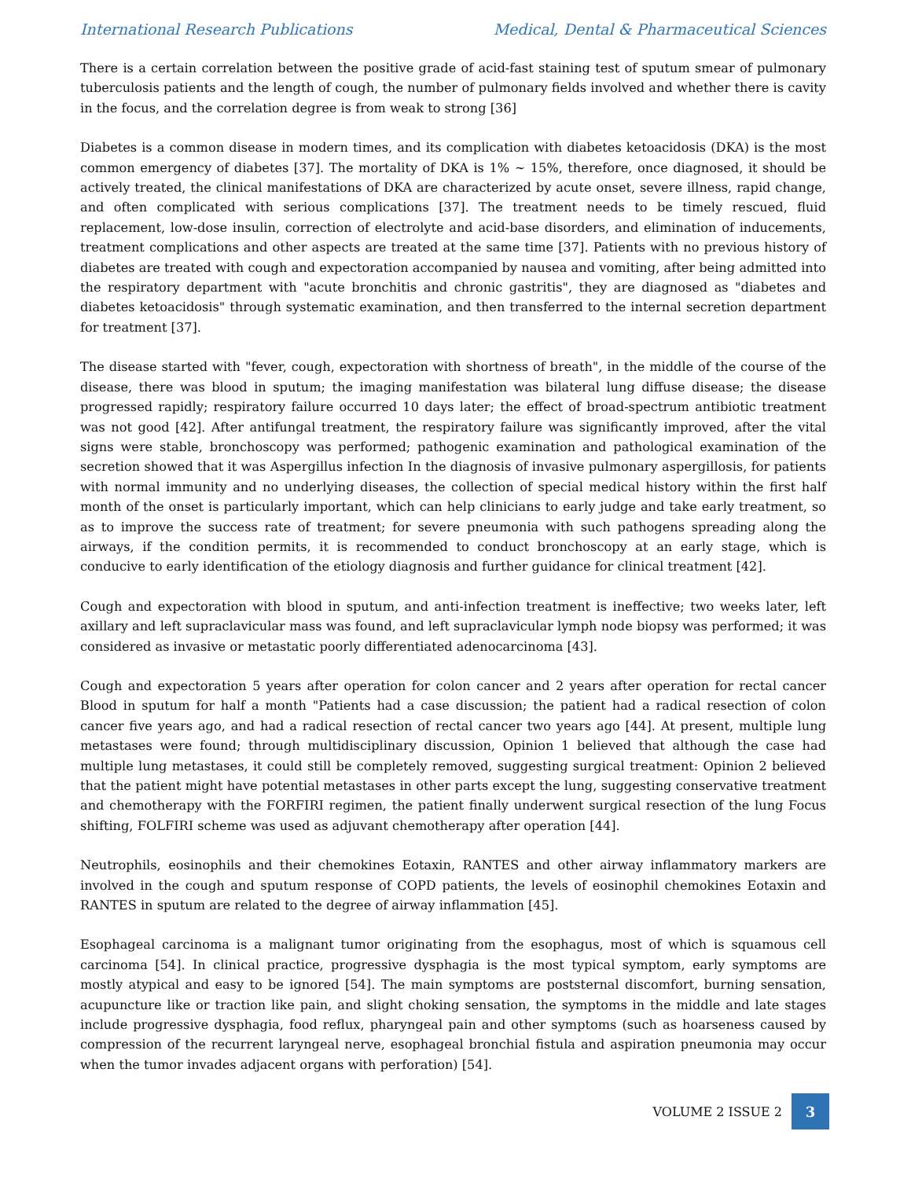International Research Publications Medical, Dental & Pharmaceutical Sciences
There is a certain correlation between the positive grade of acid-fast staining test of sputum smear of pulmonary tuberculosis patients and the length of cough, the number of pulmonary fields involved and whether there is cavity in the focus, and the correlation degree is from weak to strong [36]
Diabetes is a common disease in modern times, and its complication with diabetes ketoacidosis (DKA) is the most common emergency of diabetes [37]. The mortality of DKA is 1% ~ 15%, therefore, once diagnosed, it should be actively treated, the clinical manifestations of DKA are characterized by acute onset, severe illness, rapid change, and often complicated with serious complications [37]. The treatment needs to be timely rescued, fluid replacement, low-dose insulin, correction of electrolyte and acid-base disorders, and elimination of inducements, treatment complications and other aspects are treated at the same time [37]. Patients with no previous history of diabetes are treated with cough and expectoration accompanied by nausea and vomiting, after being admitted into the respiratory department with "acute bronchitis and chronic gastritis", they are diagnosed as "diabetes and diabetes ketoacidosis" through systematic examination, and then transferred to the internal secretion department for treatment [37].
The disease started with "fever, cough, expectoration with shortness of breath", in the middle of the course of the disease, there was blood in sputum; the imaging manifestation was bilateral lung diffuse disease; the disease progressed rapidly; respiratory failure occurred 10 days later; the effect of broad-spectrum antibiotic treatment was not good [42]. After antifungal treatment, the respiratory failure was significantly improved, after the vital signs were stable, bronchoscopy was performed; pathogenic examination and pathological examination of the secretion showed that it was Aspergillus infection In the diagnosis of invasive pulmonary aspergillosis, for patients with normal immunity and no underlying diseases, the collection of special medical history within the first half month of the onset is particularly important, which can help clinicians to early judge and take early treatment, so as to improve the success rate of treatment; for severe pneumonia with such pathogens spreading along the airways, if the condition permits, it is recommended to conduct bronchoscopy at an early stage, which is conducive to early identification of the etiology diagnosis and further guidance for clinical treatment [42].
Cough and expectoration with blood in sputum, and anti-infection treatment is ineffective; two weeks later, left axillary and left supraclavicular mass was found, and left supraclavicular lymph node biopsy was performed; it was considered as invasive or metastatic poorly differentiated adenocarcinoma [43].
Cough and expectoration 5 years after operation for colon cancer and 2 years after operation for rectal cancer Blood in sputum for half a month "Patients had a case discussion; the patient had a radical resection of colon cancer five years ago, and had a radical resection of rectal cancer two years ago [44]. At present, multiple lung metastases were found; through multidisciplinary discussion, Opinion 1 believed that although the case had multiple lung metastases, it could still be completely removed, suggesting surgical treatment: Opinion 2 believed that the patient might have potential metastases in other parts except the lung, suggesting conservative treatment and chemotherapy with the FORFIRI regimen, the patient finally underwent surgical resection of the lung Focus shifting, FOLFIRI scheme was used as adjuvant chemotherapy after operation [44].
Neutrophils, eosinophils and their chemokines Eotaxin, RANTES and other airway inflammatory markers are involved in the cough and sputum response of COPD patients, the levels of eosinophil chemokines Eotaxin and RANTES in sputum are related to the degree of airway inflammation [45].
Esophageal carcinoma is a malignant tumor originating from the esophagus, most of which is squamous cell carcinoma [54]. In clinical practice, progressive dysphagia is the most typical symptom, early symptoms are mostly atypical and easy to be ignored [54]. The main symptoms are poststernal discomfort, burning sensation, acupuncture like or traction like pain, and slight choking sensation, the symptoms in the middle and late stages include progressive dysphagia, food reflux, pharyngeal pain and other symptoms (such as hoarseness caused by compression of the recurrent laryngeal nerve, esophageal bronchial fistula and aspiration pneumonia may occur when the tumor invades adjacent organs with perforation) [54].
VOLUME 2 ISSUE 2 3